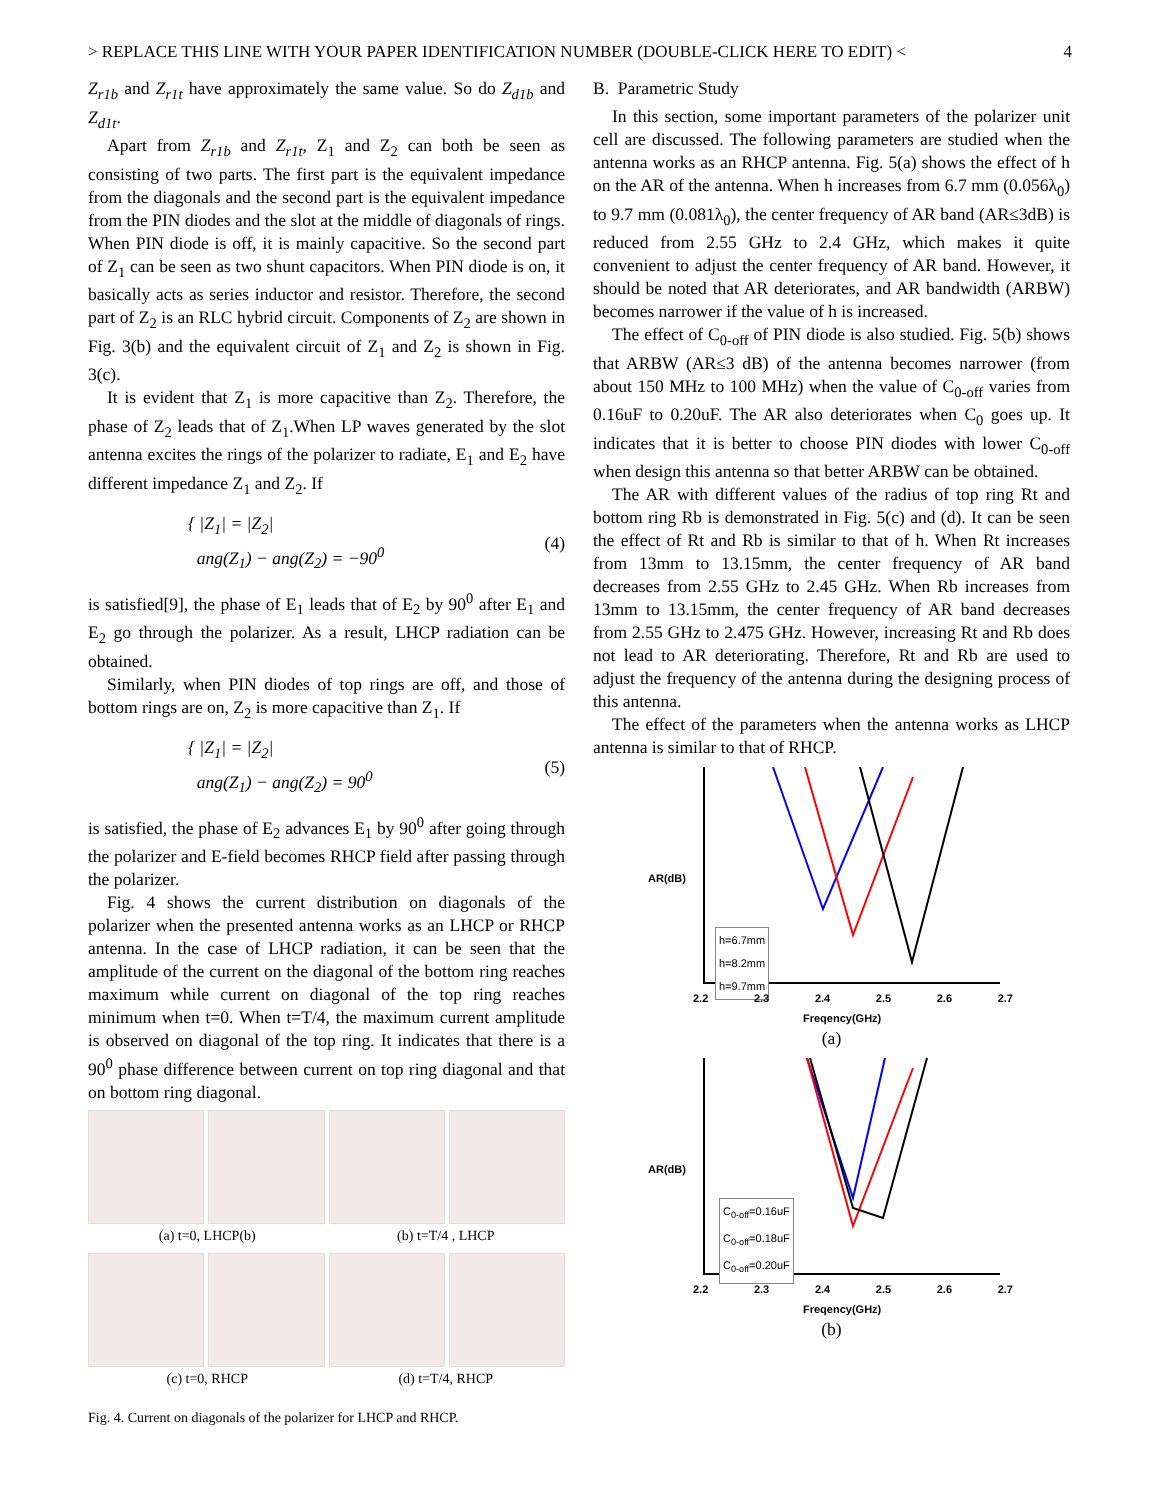> REPLACE THIS LINE WITH YOUR PAPER IDENTIFICATION NUMBER (DOUBLE-CLICK HERE TO EDIT) < 4
Z<sub>r1b</sub> and Z<sub>r1t</sub> have approximately the same value. So do Z<sub>d1b</sub> and Z<sub>d1t</sub>.
Apart from Z<sub>r1b</sub> and Z<sub>r1t</sub>, Z<sub>1</sub> and Z<sub>2</sub> can both be seen as consisting of two parts. The first part is the equivalent impedance from the diagonals and the second part is the equivalent impedance from the PIN diodes and the slot at the middle of diagonals of rings. When PIN diode is off, it is mainly capacitive. So the second part of Z<sub>1</sub> can be seen as two shunt capacitors. When PIN diode is on, it basically acts as series inductor and resistor. Therefore, the second part of Z<sub>2</sub> is an RLC hybrid circuit. Components of Z<sub>2</sub> are shown in Fig. 3(b) and the equivalent circuit of Z<sub>1</sub> and Z<sub>2</sub> is shown in Fig. 3(c).
It is evident that Z<sub>1</sub> is more capacitive than Z<sub>2</sub>. Therefore, the phase of Z<sub>2</sub> leads that of Z<sub>1</sub>.When LP waves generated by the slot antenna excites the rings of the polarizer to radiate, E<sub>1</sub> and E<sub>2</sub> have different impedance Z<sub>1</sub> and Z<sub>2</sub>. If
{ |Z<sub>1</sub>| = |Z<sub>2</sub>|
ang(Z<sub>1</sub>) − ang(Z<sub>2</sub>) = −90<sup>0</sup> (4)
is satisfied[9], the phase of E<sub>1</sub> leads that of E<sub>2</sub> by 90<sup>0</sup> after E<sub>1</sub> and E<sub>2</sub> go through the polarizer. As a result, LHCP radiation can be obtained.
Similarly, when PIN diodes of top rings are off, and those of bottom rings are on, Z<sub>2</sub> is more capacitive than Z<sub>1</sub>. If
{ |Z<sub>1</sub>| = |Z<sub>2</sub>|
ang(Z<sub>1</sub>) − ang(Z<sub>2</sub>) = 90<sup>0</sup> (5)
is satisfied, the phase of E<sub>2</sub> advances E<sub>1</sub> by 90<sup>0</sup> after going through the polarizer and E-field becomes RHCP field after passing through the polarizer.
Fig. 4 shows the current distribution on diagonals of the polarizer when the presented antenna works as an LHCP or RHCP antenna. In the case of LHCP radiation, it can be seen that the amplitude of the current on the diagonal of the bottom ring reaches maximum while current on diagonal of the top ring reaches minimum when t=0. When t=T/4, the maximum current amplitude is observed on diagonal of the top ring. It indicates that there is a 90<sup>0</sup> phase difference between current on top ring diagonal and that on bottom ring diagonal.
(a) t=0, LHCP(b) (b) t=T/4 , LHCP
(c) t=0, RHCP (d) t=T/4, RHCP
Fig. 4. Current on diagonals of the polarizer for LHCP and RHCP.
B. Parametric Study
In this section, some important parameters of the polarizer unit cell are discussed. The following parameters are studied when the antenna works as an RHCP antenna. Fig. 5(a) shows the effect of h on the AR of the antenna. When h increases from 6.7 mm (0.056λ<sub>0</sub>) to 9.7 mm (0.081λ<sub>0</sub>), the center frequency of AR band (AR≤3dB) is reduced from 2.55 GHz to 2.4 GHz, which makes it quite convenient to adjust the center frequency of AR band. However, it should be noted that AR deteriorates, and AR bandwidth (ARBW) becomes narrower if the value of h is increased.
The effect of C<sub>0-off</sub> of PIN diode is also studied. Fig. 5(b) shows that ARBW (AR≤3 dB) of the antenna becomes narrower (from about 150 MHz to 100 MHz) when the value of C<sub>0-off</sub> varies from 0.16uF to 0.20uF. The AR also deteriorates when C<sub>0</sub> goes up. It indicates that it is better to choose PIN diodes with lower C<sub>0-off</sub> when design this antenna so that better ARBW can be obtained.
The AR with different values of the radius of top ring Rt and bottom ring Rb is demonstrated in Fig. 5(c) and (d). It can be seen the effect of Rt and Rb is similar to that of h. When Rt increases from 13mm to 13.15mm, the center frequency of AR band decreases from 2.55 GHz to 2.45 GHz. When Rb increases from 13mm to 13.15mm, the center frequency of AR band decreases from 2.55 GHz to 2.475 GHz. However, increasing Rt and Rb does not lead to AR deteriorating. Therefore, Rt and Rb are used to adjust the frequency of the antenna during the designing process of this antenna.
The effect of the parameters when the antenna works as LHCP antenna is similar to that of RHCP.
h=6.7mm
h=8.2mm
h=9.7mm
AR(dB)
2.2 2.3 2.4 2.5 2.6 2.7
Freqency(GHz)
(a)
C<sub>0-off</sub>=0.16uF
C<sub>0-off</sub>=0.18uF
C<sub>0-off</sub>=0.20uF
AR(dB)
2.2 2.3 2.4 2.5 2.6 2.7
Freqency(GHz)
(b)